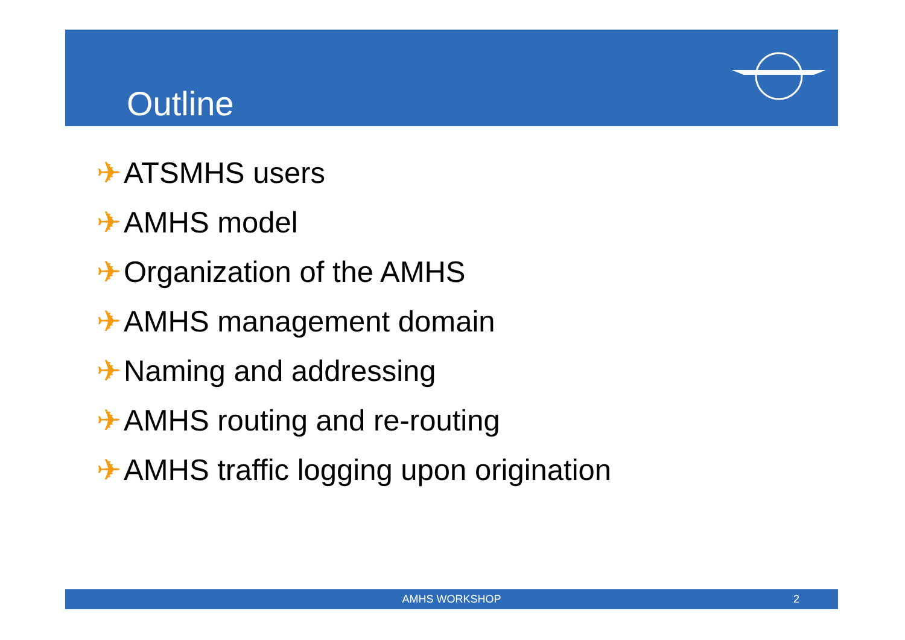Outline
✈ ATSMHS users
✈ AMHS model
✈ Organization of the AMHS
✈ AMHS management domain
✈ Naming and addressing
✈ AMHS routing and re-routing
✈ AMHS traffic logging upon origination
AMHS WORKSHOP 2